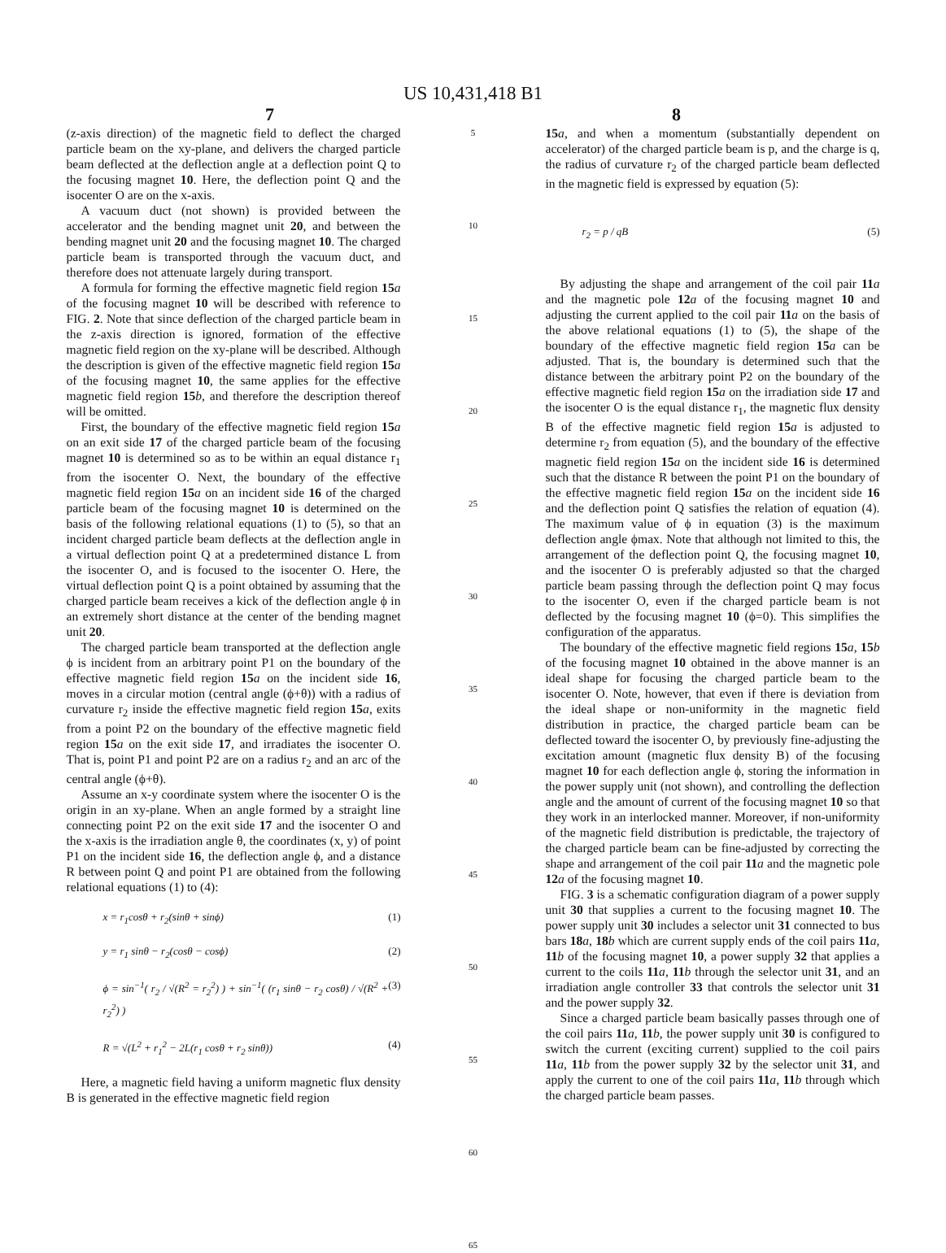US 10,431,418 B1
7 8
(z-axis direction) of the magnetic field to deflect the charged particle beam on the xy-plane, and delivers the charged particle beam deflected at the deflection angle at a deflection point Q to the focusing magnet 10. Here, the deflection point Q and the isocenter O are on the x-axis.
A vacuum duct (not shown) is provided between the accelerator and the bending magnet unit 20, and between the bending magnet unit 20 and the focusing magnet 10. The charged particle beam is transported through the vacuum duct, and therefore does not attenuate largely during transport.
A formula for forming the effective magnetic field region 15 a of the focusing magnet 10 will be described with reference to FIG. 2. Note that since deflection of the charged particle beam in the z-axis direction is ignored, formation of the effective magnetic field region on the xy-plane will be described. Although the description is given of the effective magnetic field region 15 a of the focusing magnet 10, the same applies for the effective magnetic field region 15 b, and therefore the description thereof will be omitted.
First, the boundary of the effective magnetic field region 15 a on an exit side 17 of the charged particle beam of the focusing magnet 10 is determined so as to be within an equal distance r<sub>1</sub> from the isocenter O. Next, the boundary of the effective magnetic field region 15 a on an incident side 16 of the charged particle beam of the focusing magnet 10 is determined on the basis of the following relational equations (1) to (5), so that an incident charged particle beam deflects at the deflection angle in a virtual deflection point Q at a predetermined distance L from the isocenter O, and is focused to the isocenter O. Here, the virtual deflection point Q is a point obtained by assuming that the charged particle beam receives a kick of the deflection angle ϕ in an extremely short distance at the center of the bending magnet unit 20.
The charged particle beam transported at the deflection angle ϕ is incident from an arbitrary point P1 on the boundary of the effective magnetic field region 15 a on the incident side 16, moves in a circular motion (central angle (ϕ+θ)) with a radius of curvature r<sub>2</sub> inside the effective magnetic field region 15 a, exits from a point P2 on the boundary of the effective magnetic field region 15 a on the exit side 17, and irradiates the isocenter O. That is, point P1 and point P2 are on a radius r<sub>2</sub> and an arc of the central angle (ϕ+θ).
Assume an x-y coordinate system where the isocenter O is the origin in an xy-plane. When an angle formed by a straight line connecting point P2 on the exit side 17 and the isocenter O and the x-axis is the irradiation angle θ, the coordinates (x, y) of point P1 on the incident side 16, the deflection angle ϕ, and a distance R between point Q and point P1 are obtained from the following relational equations (1) to (4):
x = r<sub>1</sub>cosθ + r<sub>2</sub>(sinθ + sinϕ) (1)
y = r<sub>1</sub> sinθ − r<sub>2</sub>(cosθ − cosϕ) (2)
ϕ = sin<sup>−1</sup>( r<sub>2</sub> / √(R<sup>2</sup> = r<sub>2</sub><sup>2</sup>) ) + sin<sup>−1</sup>( (r<sub>1</sub> sinθ − r<sub>2</sub> cosθ) / √(R<sup>2</sup> + r<sub>2</sub><sup>2</sup>) ) (3)
R = √(L<sup>2</sup> + r<sub>1</sub><sup>2</sup> − 2L(r<sub>1</sub> cosθ + r<sub>2</sub> sinθ)) (4)
Here, a magnetic field having a uniform magnetic flux density B is generated in the effective magnetic field region
5
10
15
20
25
30
35
40
45
50
55
60
65
15 a, and when a momentum (substantially dependent on accelerator) of the charged particle beam is p, and the charge is q, the radius of curvature r<sub>2</sub> of the charged particle beam deflected in the magnetic field is expressed by equation (5):
r<sub>2</sub> = p / qB (5)
By adjusting the shape and arrangement of the coil pair 11 a and the magnetic pole 12 a of the focusing magnet 10 and adjusting the current applied to the coil pair 11 a on the basis of the above relational equations (1) to (5), the shape of the boundary of the effective magnetic field region 15 a can be adjusted. That is, the boundary is determined such that the distance between the arbitrary point P2 on the boundary of the effective magnetic field region 15 a on the irradiation side 17 and the isocenter O is the equal distance r<sub>1</sub>, the magnetic flux density B of the effective magnetic field region 15 a is adjusted to determine r<sub>2</sub> from equation (5), and the boundary of the effective magnetic field region 15 a on the incident side 16 is determined such that the distance R between the point P1 on the boundary of the effective magnetic field region 15 a on the incident side 16 and the deflection point Q satisfies the relation of equation (4). The maximum value of ϕ in equation (3) is the maximum deflection angle ϕmax. Note that although not limited to this, the arrangement of the deflection point Q, the focusing magnet 10, and the isocenter O is preferably adjusted so that the charged particle beam passing through the deflection point Q may focus to the isocenter O, even if the charged particle beam is not deflected by the focusing magnet 10 (ϕ=0). This simplifies the configuration of the apparatus.
The boundary of the effective magnetic field regions 15 a, 15 b of the focusing magnet 10 obtained in the above manner is an ideal shape for focusing the charged particle beam to the isocenter O. Note, however, that even if there is deviation from the ideal shape or non-uniformity in the magnetic field distribution in practice, the charged particle beam can be deflected toward the isocenter O, by previously fine-adjusting the excitation amount (magnetic flux density B) of the focusing magnet 10 for each deflection angle ϕ, storing the information in the power supply unit (not shown), and controlling the deflection angle and the amount of current of the focusing magnet 10 so that they work in an interlocked manner. Moreover, if non-uniformity of the magnetic field distribution is predictable, the trajectory of the charged particle beam can be fine-adjusted by correcting the shape and arrangement of the coil pair 11 a and the magnetic pole 12 a of the focusing magnet 10.
FIG. 3 is a schematic configuration diagram of a power supply unit 30 that supplies a current to the focusing magnet 10. The power supply unit 30 includes a selector unit 31 connected to bus bars 18 a, 18 b which are current supply ends of the coil pairs 11 a, 11 b of the focusing magnet 10, a power supply 32 that applies a current to the coils 11 a, 11 b through the selector unit 31, and an irradiation angle controller 33 that controls the selector unit 31 and the power supply 32.
Since a charged particle beam basically passes through one of the coil pairs 11 a, 11 b, the power supply unit 30 is configured to switch the current (exciting current) supplied to the coil pairs 11 a, 11 b from the power supply 32 by the selector unit 31, and apply the current to one of the coil pairs 11 a, 11 b through which the charged particle beam passes.